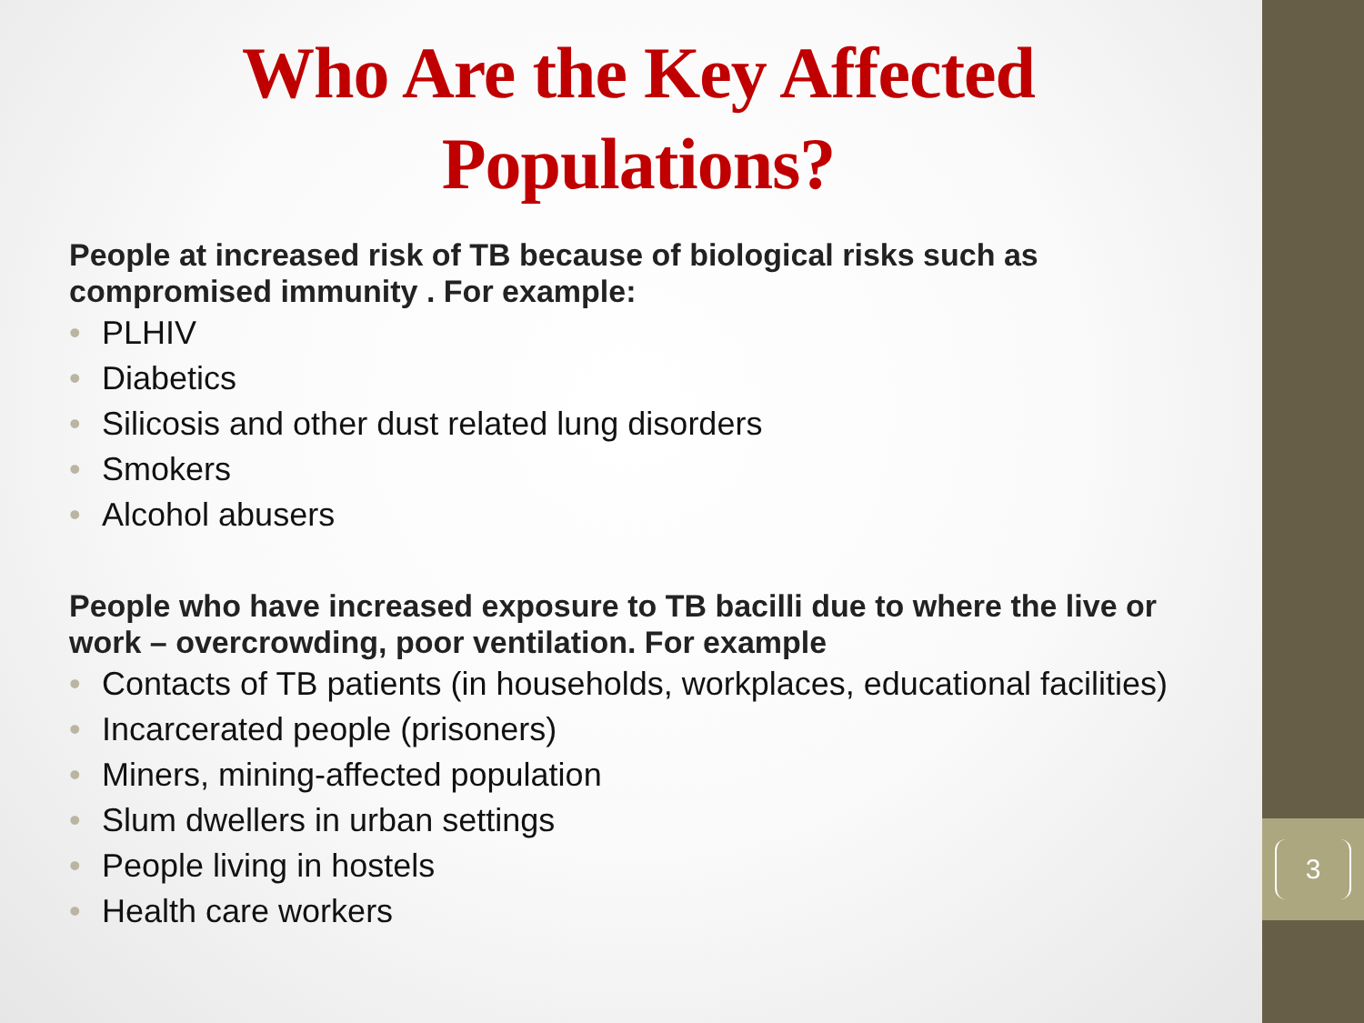Who Are the Key Affected Populations?
People at increased risk of TB because of biological risks such as compromised immunity . For example:
• PLHIV
• Diabetics
• Silicosis and other dust related lung disorders
• Smokers
• Alcohol abusers
People who have increased exposure to TB bacilli due to where the live or work – overcrowding, poor ventilation. For example
• Contacts of TB patients (in households, workplaces, educational facilities)
• Incarcerated people (prisoners)
• Miners, mining-affected population
• Slum dwellers in urban settings
• People living in hostels
• Health care workers
3